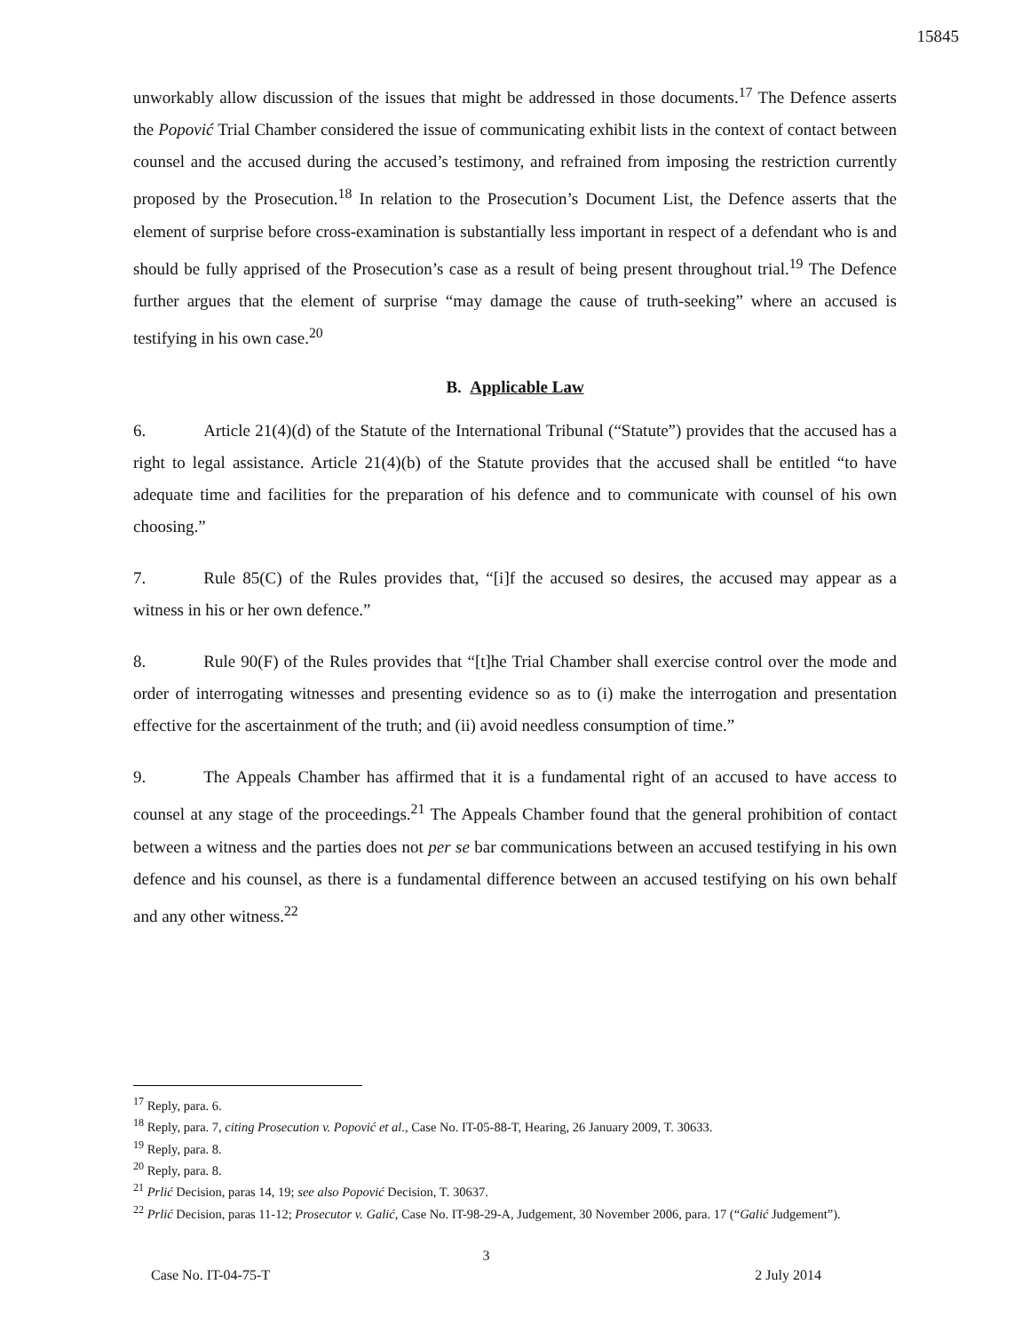15845
unworkably allow discussion of the issues that might be addressed in those documents.<sup>17</sup> The Defence asserts the Popović Trial Chamber considered the issue of communicating exhibit lists in the context of contact between counsel and the accused during the accused’s testimony, and refrained from imposing the restriction currently proposed by the Prosecution.<sup>18</sup> In relation to the Prosecution’s Document List, the Defence asserts that the element of surprise before cross-examination is substantially less important in respect of a defendant who is and should be fully apprised of the Prosecution’s case as a result of being present throughout trial.<sup>19</sup> The Defence further argues that the element of surprise “may damage the cause of truth-seeking” where an accused is testifying in his own case.<sup>20</sup>
B. Applicable Law
6. Article 21(4)(d) of the Statute of the International Tribunal (“Statute”) provides that the accused has a right to legal assistance. Article 21(4)(b) of the Statute provides that the accused shall be entitled “to have adequate time and facilities for the preparation of his defence and to communicate with counsel of his own choosing.”
7. Rule 85(C) of the Rules provides that, “[i]f the accused so desires, the accused may appear as a witness in his or her own defence.”
8. Rule 90(F) of the Rules provides that “[t]he Trial Chamber shall exercise control over the mode and order of interrogating witnesses and presenting evidence so as to (i) make the interrogation and presentation effective for the ascertainment of the truth; and (ii) avoid needless consumption of time.”
9. The Appeals Chamber has affirmed that it is a fundamental right of an accused to have access to counsel at any stage of the proceedings.<sup>21</sup> The Appeals Chamber found that the general prohibition of contact between a witness and the parties does not per se bar communications between an accused testifying in his own defence and his counsel, as there is a fundamental difference between an accused testifying on his own behalf and any other witness.<sup>22</sup>
<sup>17</sup> Reply, para. 6.
<sup>18</sup> Reply, para. 7, citing Prosecution v. Popović et al., Case No. IT-05-88-T, Hearing, 26 January 2009, T. 30633.
<sup>19</sup> Reply, para. 8.
<sup>20</sup> Reply, para. 8.
<sup>21</sup> Prlić Decision, paras 14, 19; see also Popović Decision, T. 30637.
<sup>22</sup> Prlić Decision, paras 11-12; Prosecutor v. Galić, Case No. IT-98-29-A, Judgement, 30 November 2006, para. 17 (“Galić Judgement”).
3
Case No. IT-04-75-T 2 July 2014